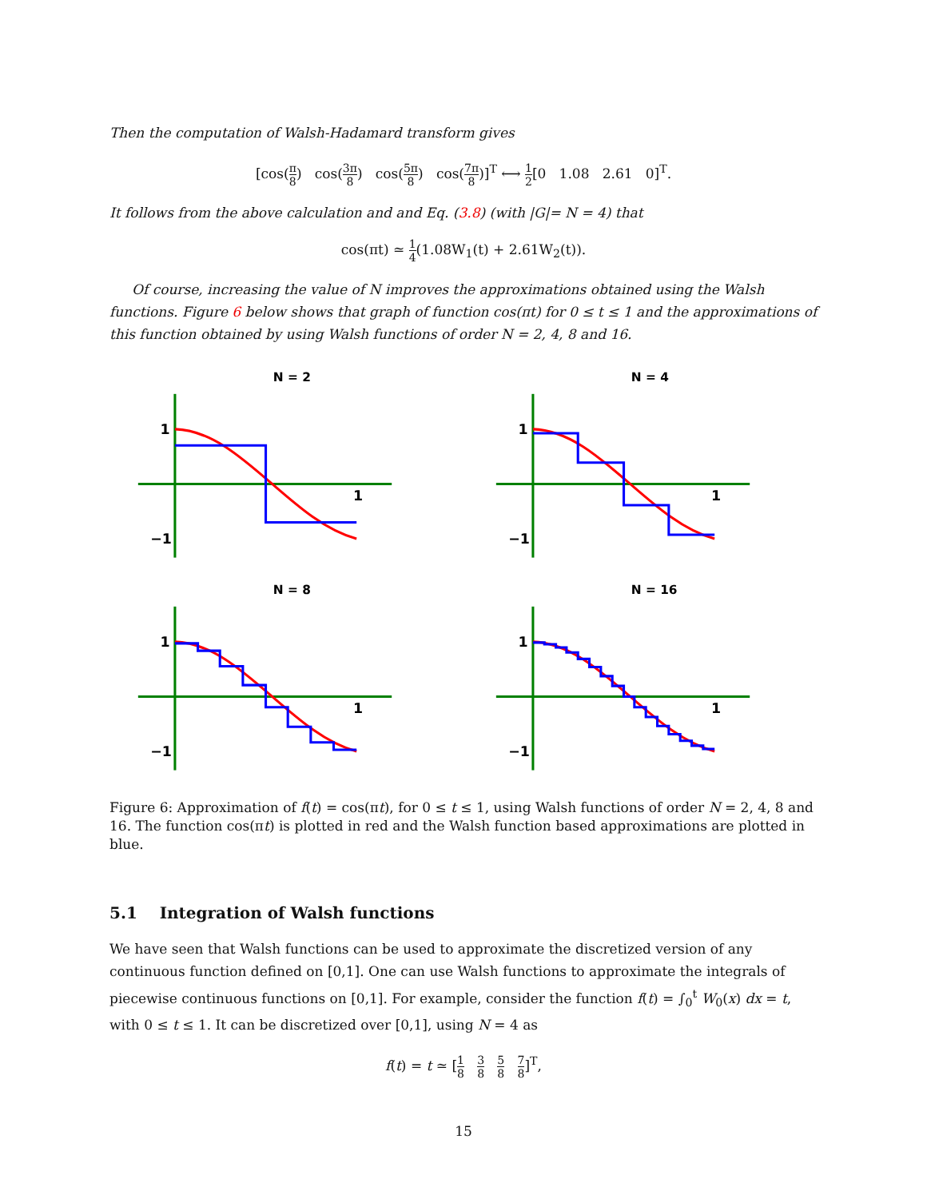Then the computation of Walsh-Hadamard transform gives
[cos(π 8) cos(3π 8) cos(5π 8) cos(7π 8)]<sup>T</sup> ⟷ 1 2[0 1.08 2.61 0]<sup>T</sup>.
It follows from the above calculation and and Eq. (3.8) (with |G|= N = 4) that
cos(πt) ≃ 1 4(1.08W<sub>1</sub>(t) + 2.61W<sub>2</sub>(t)).
Of course, increasing the value of N improves the approximations obtained using the Walsh functions. Figure 6 below shows that graph of function cos(πt) for 0 ≤ t ≤ 1 and the approximations of this function obtained by using Walsh functions of order N = 2, 4, 8 and 16.
N = 2
1
1
−1
N = 4
1
1
−1
N = 8
1
1
−1
N = 16
1
1
−1
Figure 6: Approximation of f(t) = cos(πt), for 0 ≤ t ≤ 1, using Walsh functions of order N = 2, 4, 8 and 16. The function cos(πt) is plotted in red and the Walsh function based approximations are plotted in blue.
5.1 Integration of Walsh functions
We have seen that Walsh functions can be used to approximate the discretized version of any continuous function defined on [0,1]. One can use Walsh functions to approximate the integrals of piecewise continuous functions on [0,1]. For example, consider the function f(t) = ∫<sub>0</sub><sup>t</sup> W<sub>0</sub>(x) dx = t, with 0 ≤ t ≤ 1. It can be discretized over [0,1], using N = 4 as
f(t) = t ≃ [1 8 3 8 5 8 7 8]<sup>T</sup>,
15